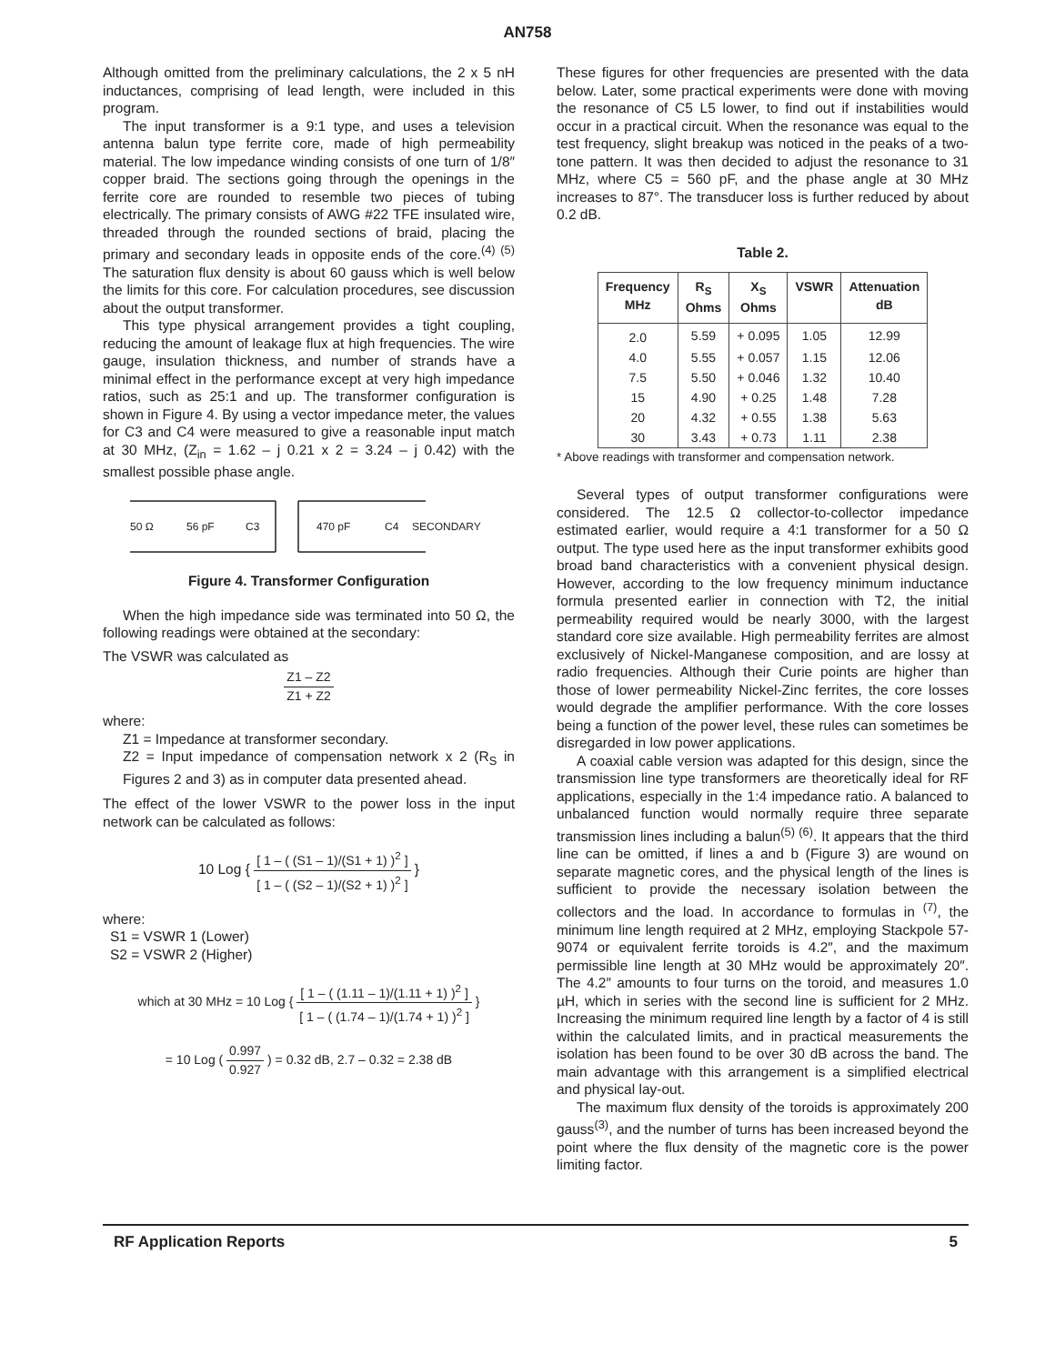AN758
Although omitted from the preliminary calculations, the 2 x 5 nH inductances, comprising of lead length, were included in this program.
The input transformer is a 9:1 type, and uses a television antenna balun type ferrite core, made of high permeability material. The low impedance winding consists of one turn of 1/8″ copper braid. The sections going through the openings in the ferrite core are rounded to resemble two pieces of tubing electrically. The primary consists of AWG #22 TFE insulated wire, threaded through the rounded sections of braid, placing the primary and secondary leads in opposite ends of the core.<sup>(4) (5)</sup> The saturation flux density is about 60 gauss which is well below the limits for this core. For calculation procedures, see discussion about the output transformer.
This type physical arrangement provides a tight coupling, reducing the amount of leakage flux at high frequencies. The wire gauge, insulation thickness, and number of strands have a minimal effect in the performance except at very high impedance ratios, such as 25:1 and up. The transformer configuration is shown in Figure 4. By using a vector impedance meter, the values for C3 and C4 were measured to give a reasonable input match at 30 MHz, (Z<sub>in</sub> = 1.62 – j 0.21 x 2 = 3.24 – j 0.42) with the smallest possible phase angle.
50 Ω
56 pF
C3
470 pF
C4
SECONDARY
Figure 4. Transformer Configuration
When the high impedance side was terminated into 50 Ω, the following readings were obtained at the secondary:
The VSWR was calculated as
Z1 – Z2 Z1 + Z2
where:
Z1 = Impedance at transformer secondary.
Z2 = Input impedance of compensation network x 2 (R<sub>S</sub> in Figures 2 and 3) as in computer data presented ahead.
The effect of the lower VSWR to the power loss in the input network can be calculated as follows:
10 Log { [ 1 – ( (S1 – 1)/(S1 + 1) )<sup>2</sup> ] [ 1 – ( (S2 – 1)/(S2 + 1) )<sup>2</sup> ] }
where:
S1 = VSWR 1 (Lower)
S2 = VSWR 2 (Higher)
which at 30 MHz = 10 Log { [ 1 – ( (1.11 – 1)/(1.11 + 1) )<sup>2</sup> ] [ 1 – ( (1.74 – 1)/(1.74 + 1) )<sup>2</sup> ] }
= 10 Log ( 0.997 0.927 ) = 0.32 dB, 2.7 – 0.32 = 2.38 dB
These figures for other frequencies are presented with the data below. Later, some practical experiments were done with moving the resonance of C5 L5 lower, to find out if instabilities would occur in a practical circuit. When the resonance was equal to the test frequency, slight breakup was noticed in the peaks of a two-tone pattern. It was then decided to adjust the resonance to 31 MHz, where C5 = 560 pF, and the phase angle at 30 MHz increases to 87°. The transducer loss is further reduced by about 0.2 dB.
Table 2.
| Frequency MHz | R<sub>S</sub> Ohms | X<sub>S</sub> Ohms | VSWR | Attenuation dB |
| --- | --- | --- | --- | --- |
| 2.0 | 5.59 | + 0.095 | 1.05 | 12.99 |
| 4.0 | 5.55 | + 0.057 | 1.15 | 12.06 |
| 7.5 | 5.50 | + 0.046 | 1.32 | 10.40 |
| 15 | 4.90 | + 0.25 | 1.48 | 7.28 |
| 20 | 4.32 | + 0.55 | 1.38 | 5.63 |
| 30 | 3.43 | + 0.73 | 1.11 | 2.38 |
* Above readings with transformer and compensation network.
Several types of output transformer configurations were considered. The 12.5 Ω collector-to-collector impedance estimated earlier, would require a 4:1 transformer for a 50 Ω output. The type used here as the input transformer exhibits good broad band characteristics with a convenient physical design. However, according to the low frequency minimum inductance formula presented earlier in connection with T2, the initial permeability required would be nearly 3000, with the largest standard core size available. High permeability ferrites are almost exclusively of Nickel-Manganese composition, and are lossy at radio frequencies. Although their Curie points are higher than those of lower permeability Nickel-Zinc ferrites, the core losses would degrade the amplifier performance. With the core losses being a function of the power level, these rules can sometimes be disregarded in low power applications.
A coaxial cable version was adapted for this design, since the transmission line type transformers are theoretically ideal for RF applications, especially in the 1:4 impedance ratio. A balanced to unbalanced function would normally require three separate transmission lines including a balun<sup>(5) (6)</sup>. It appears that the third line can be omitted, if lines a and b (Figure 3) are wound on separate magnetic cores, and the physical length of the lines is sufficient to provide the necessary isolation between the collectors and the load. In accordance to formulas in <sup>(7)</sup>, the minimum line length required at 2 MHz, employing Stackpole 57-9074 or equivalent ferrite toroids is 4.2″, and the maximum permissible line length at 30 MHz would be approximately 20″. The 4.2″ amounts to four turns on the toroid, and measures 1.0 µH, which in series with the second line is sufficient for 2 MHz. Increasing the minimum required line length by a factor of 4 is still within the calculated limits, and in practical measurements the isolation has been found to be over 30 dB across the band. The main advantage with this arrangement is a simplified electrical and physical lay-out.
The maximum flux density of the toroids is approximately 200 gauss<sup>(3)</sup>, and the number of turns has been increased beyond the point where the flux density of the magnetic core is the power limiting factor.
RF Application Reports 5